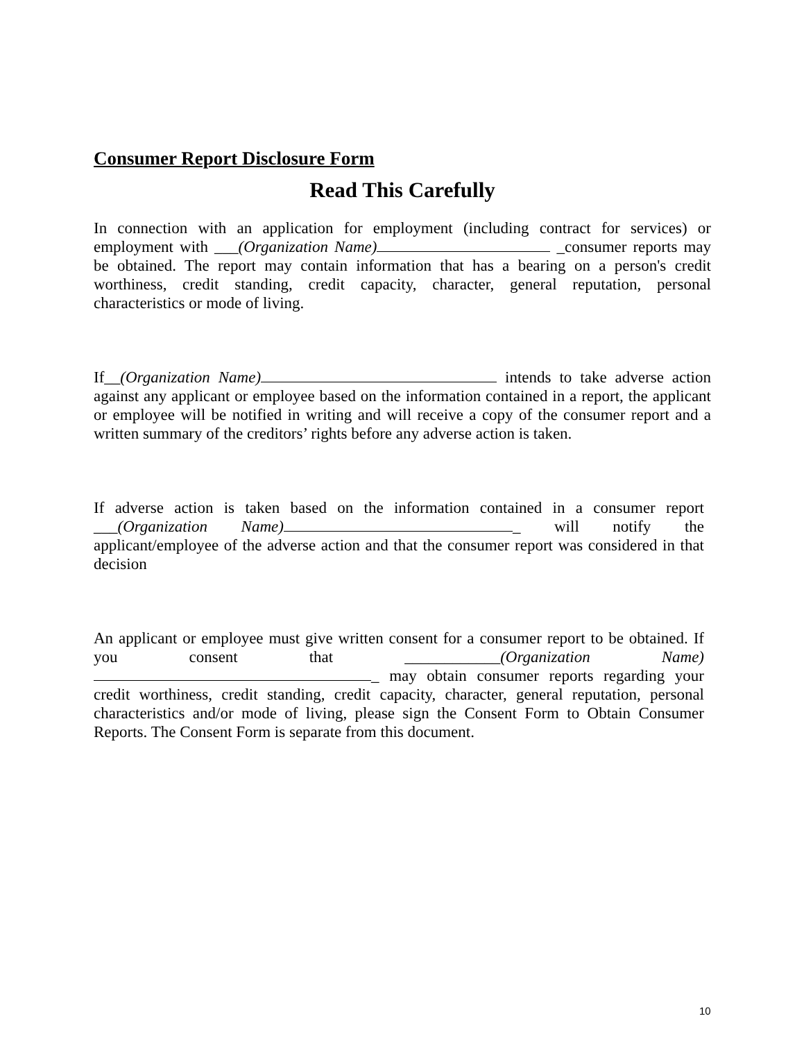Consumer Report Disclosure Form
Read This Carefully
In connection with an application for employment (including contract for services) or employment with ___(Organization Name) _consumer reports may be obtained. The report may contain information that has a bearing on a person's credit worthiness, credit standing, credit capacity, character, general reputation, personal characteristics or mode of living.
If__(Organization Name) intends to take adverse action against any applicant or employee based on the information contained in a report, the applicant or employee will be notified in writing and will receive a copy of the consumer report and a written summary of the creditors’ rights before any adverse action is taken.
If adverse action is taken based on the information contained in a consumer report ___(Organization Name) _ will notify the applicant/employee of the adverse action and that the consumer report was considered in that decision
An applicant or employee must give written consent for a consumer report to be obtained. If you consent that ____________(Organization Name) _ may obtain consumer reports regarding your credit worthiness, credit standing, credit capacity, character, general reputation, personal characteristics and/or mode of living, please sign the Consent Form to Obtain Consumer Reports. The Consent Form is separate from this document.
10